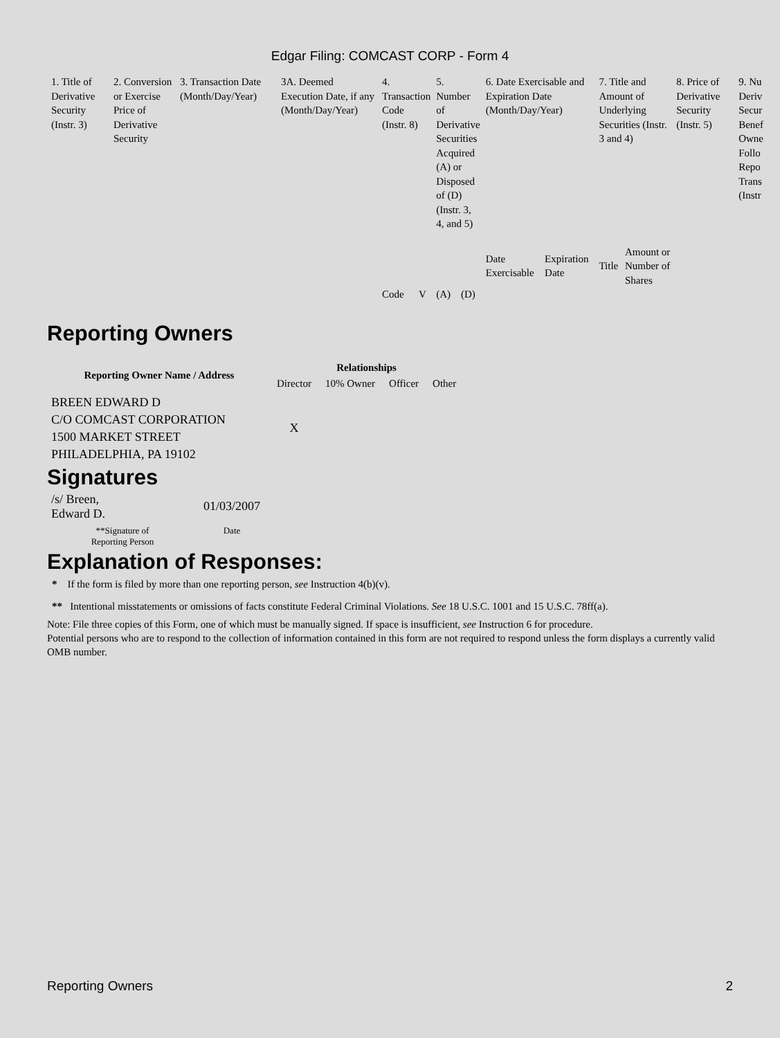Edgar Filing: COMCAST CORP - Form 4
| 1. Title of Derivative Security (Instr. 3) | 2. Conversion or Exercise Price of Derivative Security | 3. Transaction Date (Month/Day/Year) | 3A. Deemed Execution Date, if any (Month/Day/Year) | 4. Transaction Code (Instr. 8) | | 5. Number of Derivative Securities Acquired (A) or Disposed of (D) (Instr. 3, 4, and 5) | | 6. Date Exercisable and Expiration Date (Month/Day/Year) | | 7. Title and Amount of Underlying Securities (Instr. 3 and 4) | | 8. Price of Derivative Security (Instr. 5) | 9. Nu Deriv Secur Benef Owne Follo Repo Trans (Instr |
| --- | --- | --- | --- | --- | --- | --- | --- | --- | --- | --- | --- | --- | --- |
| | | | | | | | | Date Exercisable | Expiration Date | Title | Amount or Number of Shares | | |
| | | | | Code | V | (A) | (D) | | | | | | |
Reporting Owners
| Reporting Owner Name / Address | Relationships | | | |
| --- | --- | --- | --- | --- |
| | Director | 10% Owner | Officer | Other |
| BREEN EDWARD D C/O COMCAST CORPORATION 1500 MARKET STREET PHILADELPHIA, PA 19102 | X | | | |
Signatures
| /s/ Breen, Edward D. | 01/03/2007 |
| **Signature of Reporting Person | Date |
Explanation of Responses:
* If the form is filed by more than one reporting person, see Instruction 4(b)(v).
** Intentional misstatements or omissions of facts constitute Federal Criminal Violations. See 18 U.S.C. 1001 and 15 U.S.C. 78ff(a).
Note: File three copies of this Form, one of which must be manually signed. If space is insufficient, see Instruction 6 for procedure.
Potential persons who are to respond to the collection of information contained in this form are not required to respond unless the form displays a currently valid OMB number.
Reporting Owners 2